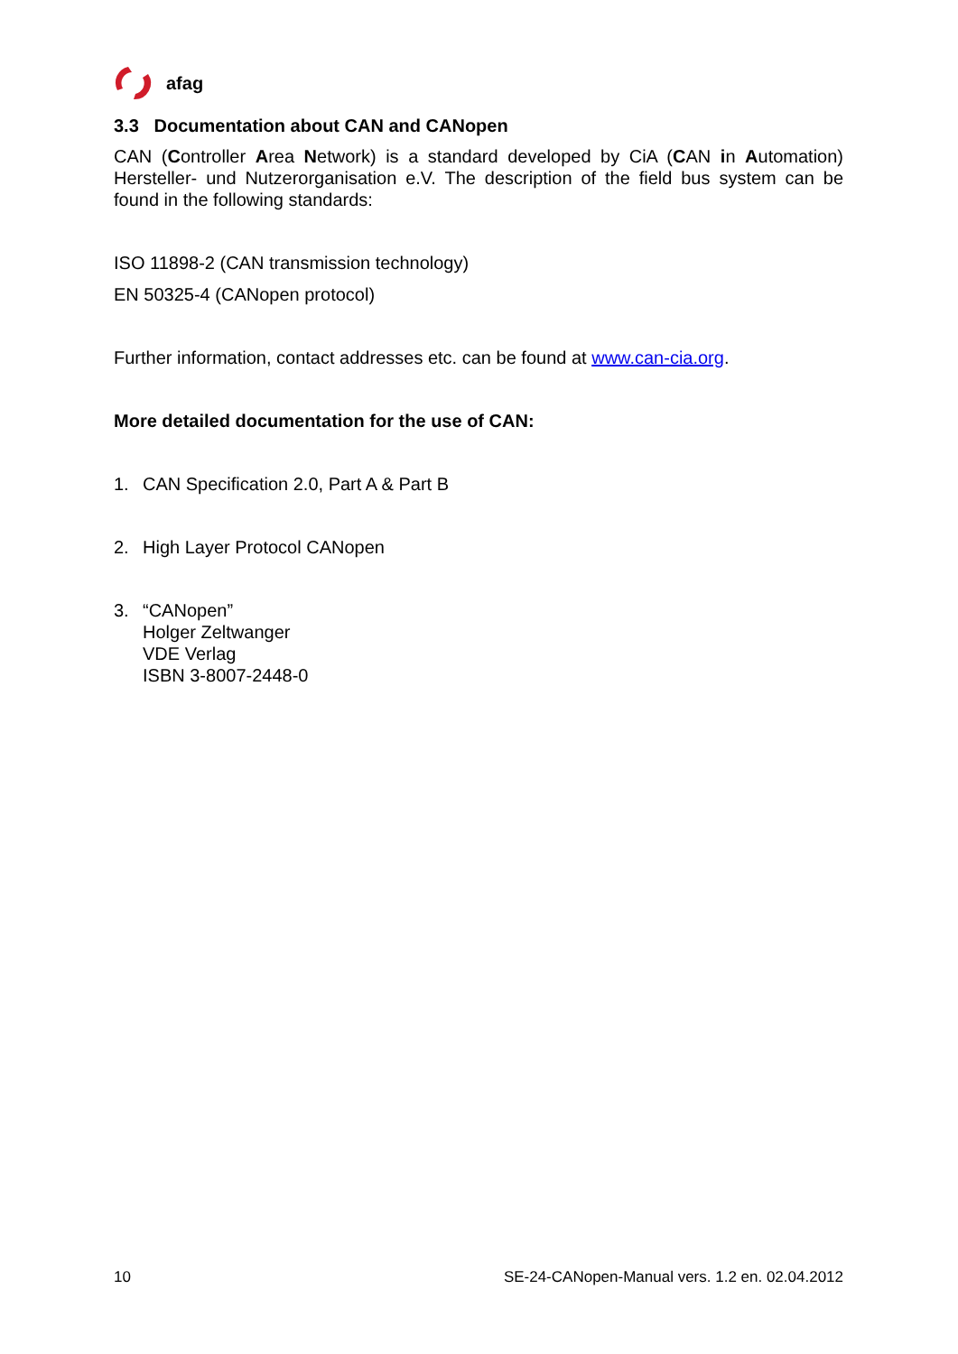afag
3.3 Documentation about CAN and CANopen
CAN (Controller Area Network) is a standard developed by CiA (CAN in Automation) Hersteller- und Nutzerorganisation e.V. The description of the field bus system can be found in the following standards:
ISO 11898-2 (CAN transmission technology)
EN 50325-4 (CANopen protocol)
Further information, contact addresses etc. can be found at www.can-cia.org.
More detailed documentation for the use of CAN:
1. CAN Specification 2.0, Part A & Part B
2. High Layer Protocol CANopen
3. “CANopen”
Holger Zeltwanger
VDE Verlag
ISBN 3-8007-2448-0
10 SE-24-CANopen-Manual vers. 1.2 en. 02.04.2012